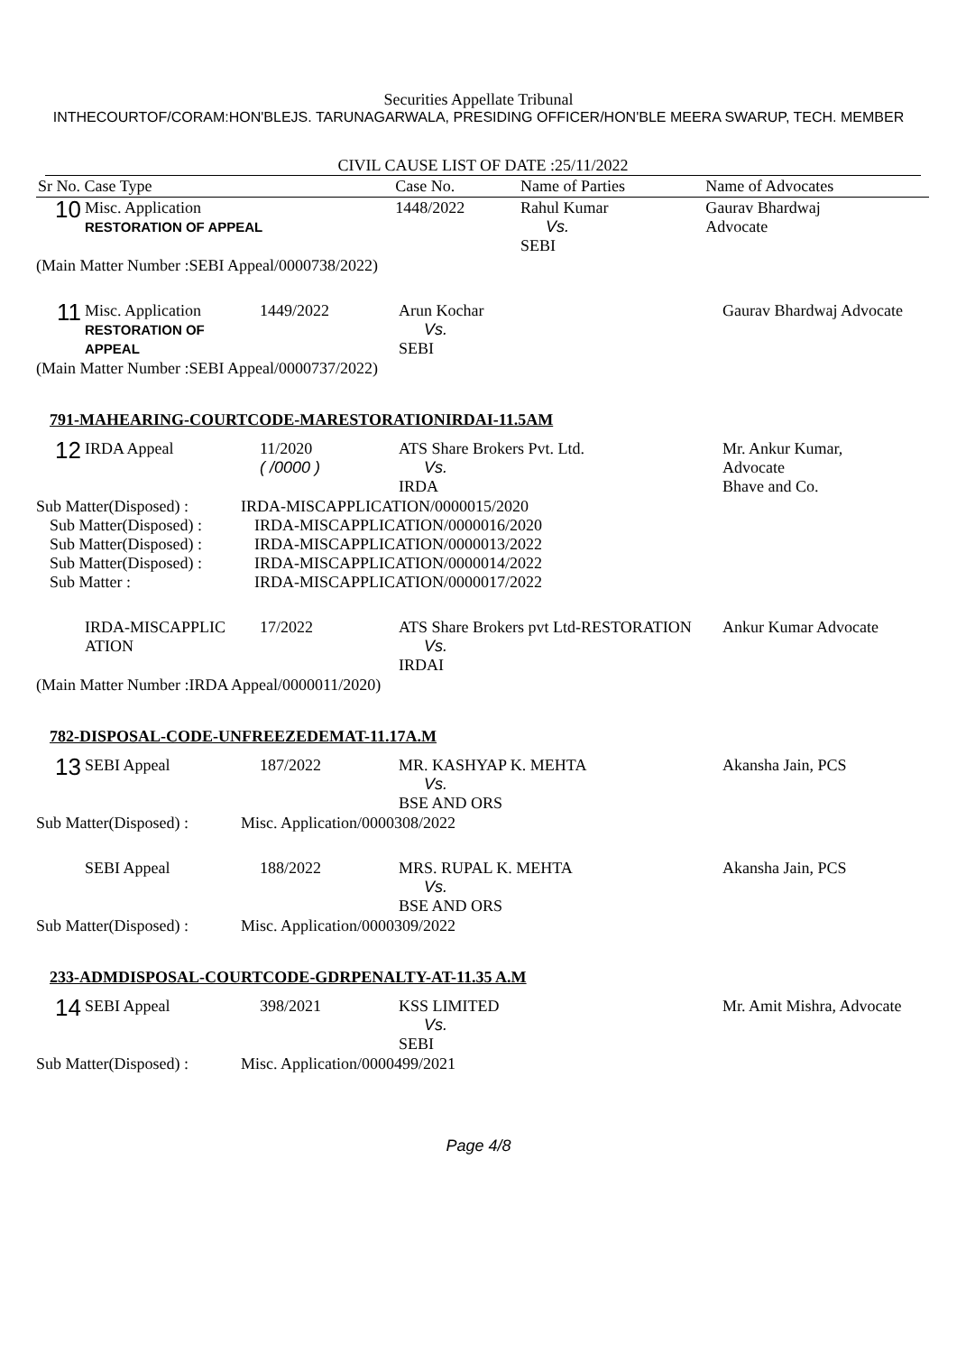Securities Appellate Tribunal
INTHECOURTOF/CORAM:HON'BLEJS. TARUNAGARWALA, PRESIDING OFFICER/HON'BLE MEERA SWARUP, TECH. MEMBER
CIVIL CAUSE LIST OF DATE :25/11/2022
| Sr No. Case Type | | Case No. | Name of Parties | Name of Advocates |
| --- | --- | --- | --- | --- |
| 10 | Misc. Application RESTORATION OF APPEAL | 1448/2022 | Rahul Kumar Vs. SEBI | Gaurav Bhardwaj Advocate |
(Main Matter Number :SEBI Appeal/0000738/2022)
| 11 | Misc. Application RESTORATION OF APPEAL | 1449/2022 | Arun Kochar Vs. SEBI | Gaurav Bhardwaj Advocate |
(Main Matter Number :SEBI Appeal/0000737/2022)
791-MAHEARING-COURTCODE-MARESTORATIONIRDAI-11.5AM
| 12 | IRDA Appeal | 11/2020 ( /0000 ) | ATS Share Brokers Pvt. Ltd. Vs. IRDA | Mr. Ankur Kumar, Advocate Bhave and Co. |
Sub Matter(Disposed) : IRDA-MISCAPPLICATION/0000015/2020
Sub Matter(Disposed) : IRDA-MISCAPPLICATION/0000016/2020
Sub Matter(Disposed) : IRDA-MISCAPPLICATION/0000013/2022
Sub Matter(Disposed) : IRDA-MISCAPPLICATION/0000014/2022
Sub Matter : IRDA-MISCAPPLICATION/0000017/2022
| | IRDA-MISCAPPLIC ATION | 17/2022 | ATS Share Brokers pvt Ltd-RESTORATION Vs. IRDAI | Ankur Kumar Advocate |
(Main Matter Number :IRDA Appeal/0000011/2020)
782-DISPOSAL-CODE-UNFREEZEDEMAT-11.17A.M
| 13 | SEBI Appeal | 187/2022 | MR. KASHYAP K. MEHTA Vs. BSE AND ORS | Akansha Jain, PCS |
Sub Matter(Disposed) : Misc. Application/0000308/2022
| | SEBI Appeal | 188/2022 | MRS. RUPAL K. MEHTA Vs. BSE AND ORS | Akansha Jain, PCS |
Sub Matter(Disposed) : Misc. Application/0000309/2022
233-ADMDISPOSAL-COURTCODE-GDRPENALTY-AT-11.35 A.M
| 14 | SEBI Appeal | 398/2021 | KSS LIMITED Vs. SEBI | Mr. Amit Mishra, Advocate |
Sub Matter(Disposed) : Misc. Application/0000499/2021
Page 4/8